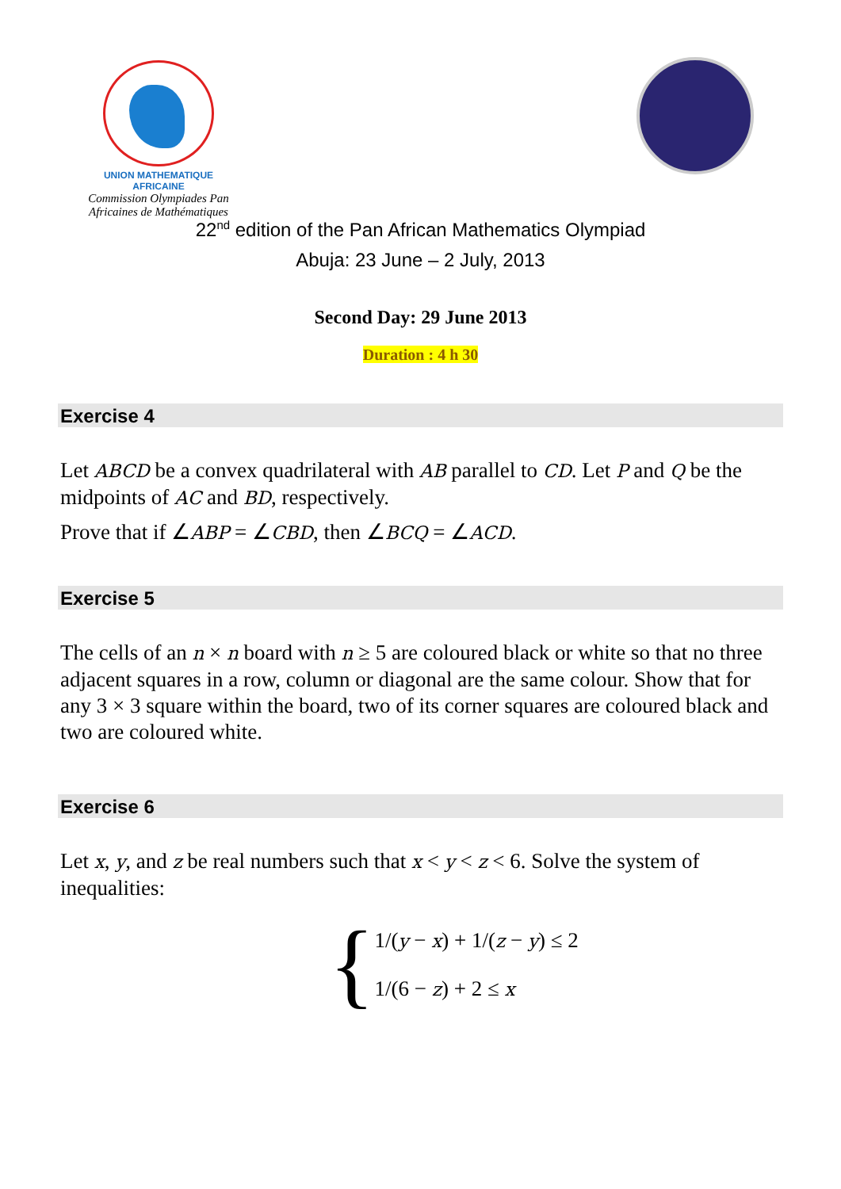UNION MATHEMATIQUE AFRICAINE
Commission Olympiades Pan
Africaines de Mathématiques
22<sup>nd</sup> edition of the Pan African Mathematics Olympiad
Abuja: 23 June – 2 July, 2013
Second Day: 29 June 2013
Duration : 4 h 30
Exercise 4
Let ABCD be a convex quadrilateral with AB parallel to CD. Let P and Q be the midpoints of AC and BD, respectively.
Prove that if ∠ABP = ∠CBD, then ∠BCQ = ∠ACD.
Exercise 5
The cells of an n × n board with n ≥ 5 are coloured black or white so that no three adjacent squares in a row, column or diagonal are the same colour. Show that for any 3 × 3 square within the board, two of its corner squares are coloured black and two are coloured white.
Exercise 6
Let x, y, and z be real numbers such that x < y < z < 6. Solve the system of inequalities:
{
1/(y − x) + 1/(z − y) ≤ 2
1/(6 − z) + 2 ≤ x